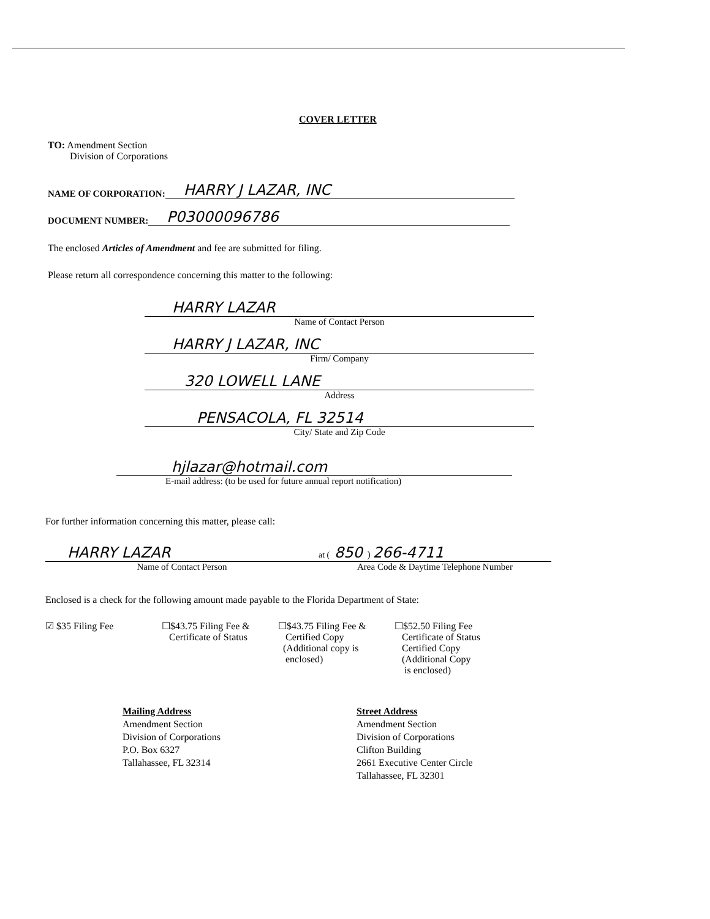COVER LETTER
TO: Amendment Section
Division of Corporations
NAME OF CORPORATION: HARRY J LAZAR, INC
DOCUMENT NUMBER: P03000096786
The enclosed Articles of Amendment and fee are submitted for filing.
Please return all correspondence concerning this matter to the following:
HARRY LAZAR
Name of Contact Person
HARRY J LAZAR, INC
Firm/ Company
320 LOWELL LANE
Address
PENSACOLA, FL 32514
City/ State and Zip Code
hjlazar@hotmail.com
E-mail address: (to be used for future annual report notification)
For further information concerning this matter, please call:
HARRY LAZAR
Name of Contact Person
at ( 850 ) 266-4711
Area Code & Daytime Telephone Number
Enclosed is a check for the following amount made payable to the Florida Department of State:
☑ $35 Filing Fee ☐$43.75 Filing Fee &
Certificate of Status
☐$43.75 Filing Fee &
Certified Copy
(Additional copy is
enclosed)
☐$52.50 Filing Fee
Certificate of Status
Certified Copy
(Additional Copy
is enclosed)
Mailing Address
Amendment Section
Division of Corporations
P.O. Box 6327
Tallahassee, FL 32314
Street Address
Amendment Section
Division of Corporations
Clifton Building
2661 Executive Center Circle
Tallahassee, FL 32301